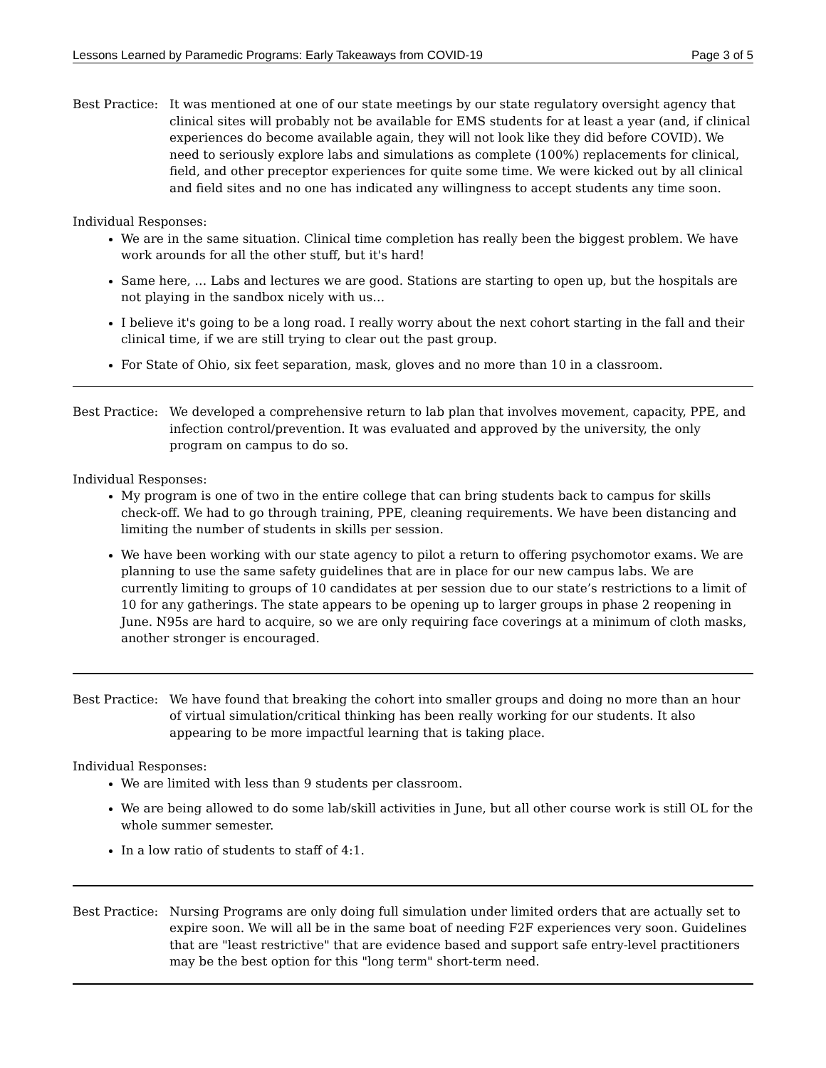Lessons Learned by Paramedic Programs: Early Takeaways from COVID-19 Page 3 of 5
Best Practice:
It was mentioned at one of our state meetings by our state regulatory oversight agency that clinical sites will probably not be available for EMS students for at least a year (and, if clinical experiences do become available again, they will not look like they did before COVID). We need to seriously explore labs and simulations as complete (100%) replacements for clinical, field, and other preceptor experiences for quite some time. We were kicked out by all clinical and field sites and no one has indicated any willingness to accept students any time soon.
Individual Responses:
We are in the same situation. Clinical time completion has really been the biggest problem. We have work arounds for all the other stuff, but it's hard!
Same here, … Labs and lectures we are good. Stations are starting to open up, but the hospitals are not playing in the sandbox nicely with us…
I believe it's going to be a long road. I really worry about the next cohort starting in the fall and their clinical time, if we are still trying to clear out the past group.
For State of Ohio, six feet separation, mask, gloves and no more than 10 in a classroom.
Best Practice:
We developed a comprehensive return to lab plan that involves movement, capacity, PPE, and infection control/prevention. It was evaluated and approved by the university, the only program on campus to do so.
Individual Responses:
My program is one of two in the entire college that can bring students back to campus for skills check-off. We had to go through training, PPE, cleaning requirements. We have been distancing and limiting the number of students in skills per session.
We have been working with our state agency to pilot a return to offering psychomotor exams. We are planning to use the same safety guidelines that are in place for our new campus labs. We are currently limiting to groups of 10 candidates at per session due to our state’s restrictions to a limit of 10 for any gatherings. The state appears to be opening up to larger groups in phase 2 reopening in June. N95s are hard to acquire, so we are only requiring face coverings at a minimum of cloth masks, another stronger is encouraged.
Best Practice:
We have found that breaking the cohort into smaller groups and doing no more than an hour of virtual simulation/critical thinking has been really working for our students. It also appearing to be more impactful learning that is taking place.
Individual Responses:
We are limited with less than 9 students per classroom.
We are being allowed to do some lab/skill activities in June, but all other course work is still OL for the whole summer semester.
In a low ratio of students to staff of 4:1.
Best Practice:
Nursing Programs are only doing full simulation under limited orders that are actually set to expire soon. We will all be in the same boat of needing F2F experiences very soon. Guidelines that are "least restrictive" that are evidence based and support safe entry-level practitioners may be the best option for this "long term" short-term need.